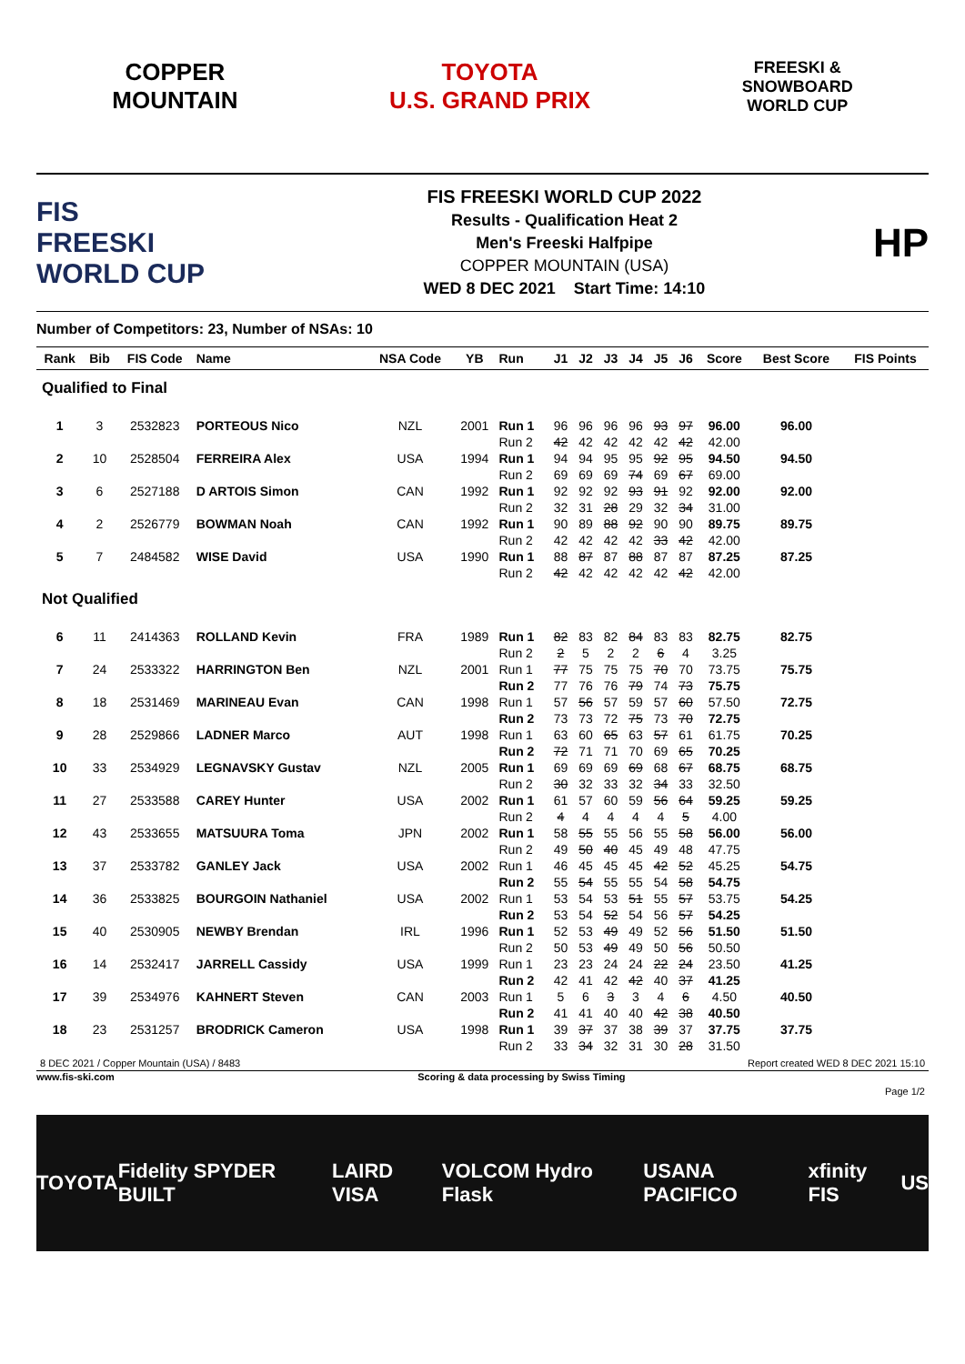COPPER
MOUNTAIN
TOYOTA
U.S. GRAND PRIX
FREESKI &
SNOWBOARD
WORLD CUP
FIS
FREESKI
WORLD CUP
FIS FREESKI WORLD CUP 2022
Results - Qualification Heat 2
Men's Freeski Halfpipe
COPPER MOUNTAIN (USA)
WED 8 DEC 2021 Start Time: 14:10
HP
Number of Competitors: 23, Number of NSAs: 10
| Rank | Bib | FIS Code | Name | NSA Code | YB | Run | J1 | J2 | J3 | J4 | J5 | J6 | Score | Best Score | FIS Points |
| --- | --- | --- | --- | --- | --- | --- | --- | --- | --- | --- | --- | --- | --- | --- | --- |
| Qualified to Final | | | | | | | | | | | | | | | |
| 1 | 3 | 2532823 | PORTEOUS Nico | NZL | 2001 | Run 1 | 96 | 96 | 96 | 96 | 93 | 97 | 96.00 | 96.00 | |
| | | | | | | Run 2 | 42 | 42 | 42 | 42 | 42 | 42 | 42.00 | | |
| 2 | 10 | 2528504 | FERREIRA Alex | USA | 1994 | Run 1 | 94 | 94 | 95 | 95 | 92 | 95 | 94.50 | 94.50 | |
| | | | | | | Run 2 | 69 | 69 | 69 | 74 | 69 | 67 | 69.00 | | |
| 3 | 6 | 2527188 | D ARTOIS Simon | CAN | 1992 | Run 1 | 92 | 92 | 92 | 93 | 91 | 92 | 92.00 | 92.00 | |
| | | | | | | Run 2 | 32 | 31 | 28 | 29 | 32 | 34 | 31.00 | | |
| 4 | 2 | 2526779 | BOWMAN Noah | CAN | 1992 | Run 1 | 90 | 89 | 88 | 92 | 90 | 90 | 89.75 | 89.75 | |
| | | | | | | Run 2 | 42 | 42 | 42 | 42 | 33 | 42 | 42.00 | | |
| 5 | 7 | 2484582 | WISE David | USA | 1990 | Run 1 | 88 | 87 | 87 | 88 | 87 | 87 | 87.25 | 87.25 | |
| | | | | | | Run 2 | 42 | 42 | 42 | 42 | 42 | 42 | 42.00 | | |
| Not Qualified | | | | | | | | | | | | | | | |
| 6 | 11 | 2414363 | ROLLAND Kevin | FRA | 1989 | Run 1 | 82 | 83 | 82 | 84 | 83 | 83 | 82.75 | 82.75 | |
| | | | | | | Run 2 | 2 | 5 | 2 | 2 | 6 | 4 | 3.25 | | |
| 7 | 24 | 2533322 | HARRINGTON Ben | NZL | 2001 | Run 1 | 77 | 75 | 75 | 75 | 70 | 70 | 73.75 | 75.75 | |
| | | | | | | Run 2 | 77 | 76 | 76 | 79 | 74 | 73 | 75.75 | | |
| 8 | 18 | 2531469 | MARINEAU Evan | CAN | 1998 | Run 1 | 57 | 56 | 57 | 59 | 57 | 60 | 57.50 | 72.75 | |
| | | | | | | Run 2 | 73 | 73 | 72 | 75 | 73 | 70 | 72.75 | | |
| 9 | 28 | 2529866 | LADNER Marco | AUT | 1998 | Run 1 | 63 | 60 | 65 | 63 | 57 | 61 | 61.75 | 70.25 | |
| | | | | | | Run 2 | 72 | 71 | 71 | 70 | 69 | 65 | 70.25 | | |
| 10 | 33 | 2534929 | LEGNAVSKY Gustav | NZL | 2005 | Run 1 | 69 | 69 | 69 | 69 | 68 | 67 | 68.75 | 68.75 | |
| | | | | | | Run 2 | 30 | 32 | 33 | 32 | 34 | 33 | 32.50 | | |
| 11 | 27 | 2533588 | CAREY Hunter | USA | 2002 | Run 1 | 61 | 57 | 60 | 59 | 56 | 64 | 59.25 | 59.25 | |
| | | | | | | Run 2 | 4 | 4 | 4 | 4 | 4 | 5 | 4.00 | | |
| 12 | 43 | 2533655 | MATSUURA Toma | JPN | 2002 | Run 1 | 58 | 55 | 55 | 56 | 55 | 58 | 56.00 | 56.00 | |
| | | | | | | Run 2 | 49 | 50 | 40 | 45 | 49 | 48 | 47.75 | | |
| 13 | 37 | 2533782 | GANLEY Jack | USA | 2002 | Run 1 | 46 | 45 | 45 | 45 | 42 | 52 | 45.25 | 54.75 | |
| | | | | | | Run 2 | 55 | 54 | 55 | 55 | 54 | 58 | 54.75 | | |
| 14 | 36 | 2533825 | BOURGOIN Nathaniel | USA | 2002 | Run 1 | 53 | 54 | 53 | 51 | 55 | 57 | 53.75 | 54.25 | |
| | | | | | | Run 2 | 53 | 54 | 52 | 54 | 56 | 57 | 54.25 | | |
| 15 | 40 | 2530905 | NEWBY Brendan | IRL | 1996 | Run 1 | 52 | 53 | 49 | 49 | 52 | 56 | 51.50 | 51.50 | |
| | | | | | | Run 2 | 50 | 53 | 49 | 49 | 50 | 56 | 50.50 | | |
| 16 | 14 | 2532417 | JARRELL Cassidy | USA | 1999 | Run 1 | 23 | 23 | 24 | 24 | 22 | 24 | 23.50 | 41.25 | |
| | | | | | | Run 2 | 42 | 41 | 42 | 42 | 40 | 37 | 41.25 | | |
| 17 | 39 | 2534976 | KAHNERT Steven | CAN | 2003 | Run 1 | 5 | 6 | 3 | 3 | 4 | 6 | 4.50 | 40.50 | |
| | | | | | | Run 2 | 41 | 41 | 40 | 40 | 42 | 38 | 40.50 | | |
| 18 | 23 | 2531257 | BRODRICK Cameron | USA | 1998 | Run 1 | 39 | 37 | 37 | 38 | 39 | 37 | 37.75 | 37.75 | |
| | | | | | | Run 2 | 33 | 34 | 32 | 31 | 30 | 28 | 31.50 | | |
8 DEC 2021 / Copper Mountain (USA) / 8483 Report created WED 8 DEC 2021 15:10
www.fis-ski.com Scoring & data processing by Swiss Timing
Page 1/2
TOYOTA Fidelity SPYDER BUILT LAIRD VISA VOLCOM Hydro Flask USANA PACIFICO xfinity FIS US